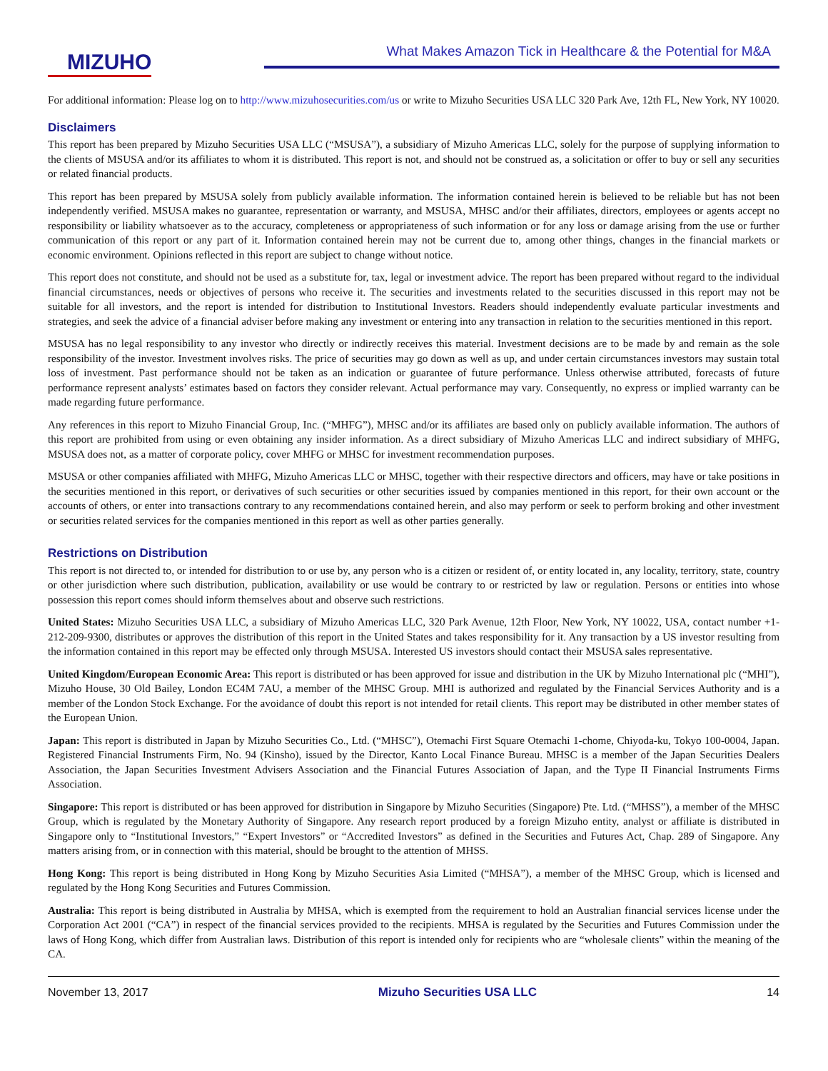MIZUHO
What Makes Amazon Tick in Healthcare & the Potential for M&A
For additional information: Please log on to http://www.mizuhosecurities.com/us or write to Mizuho Securities USA LLC 320 Park Ave, 12th FL, New York, NY 10020.
Disclaimers
This report has been prepared by Mizuho Securities USA LLC (“MSUSA”), a subsidiary of Mizuho Americas LLC, solely for the purpose of supplying information to the clients of MSUSA and/or its affiliates to whom it is distributed. This report is not, and should not be construed as, a solicitation or offer to buy or sell any securities or related financial products.
This report has been prepared by MSUSA solely from publicly available information. The information contained herein is believed to be reliable but has not been independently verified. MSUSA makes no guarantee, representation or warranty, and MSUSA, MHSC and/or their affiliates, directors, employees or agents accept no responsibility or liability whatsoever as to the accuracy, completeness or appropriateness of such information or for any loss or damage arising from the use or further communication of this report or any part of it. Information contained herein may not be current due to, among other things, changes in the financial markets or economic environment. Opinions reflected in this report are subject to change without notice.
This report does not constitute, and should not be used as a substitute for, tax, legal or investment advice. The report has been prepared without regard to the individual financial circumstances, needs or objectives of persons who receive it. The securities and investments related to the securities discussed in this report may not be suitable for all investors, and the report is intended for distribution to Institutional Investors. Readers should independently evaluate particular investments and strategies, and seek the advice of a financial adviser before making any investment or entering into any transaction in relation to the securities mentioned in this report.
MSUSA has no legal responsibility to any investor who directly or indirectly receives this material. Investment decisions are to be made by and remain as the sole responsibility of the investor. Investment involves risks. The price of securities may go down as well as up, and under certain circumstances investors may sustain total loss of investment. Past performance should not be taken as an indication or guarantee of future performance. Unless otherwise attributed, forecasts of future performance represent analysts’ estimates based on factors they consider relevant. Actual performance may vary. Consequently, no express or implied warranty can be made regarding future performance.
Any references in this report to Mizuho Financial Group, Inc. (“MHFG”), MHSC and/or its affiliates are based only on publicly available information. The authors of this report are prohibited from using or even obtaining any insider information. As a direct subsidiary of Mizuho Americas LLC and indirect subsidiary of MHFG, MSUSA does not, as a matter of corporate policy, cover MHFG or MHSC for investment recommendation purposes.
MSUSA or other companies affiliated with MHFG, Mizuho Americas LLC or MHSC, together with their respective directors and officers, may have or take positions in the securities mentioned in this report, or derivatives of such securities or other securities issued by companies mentioned in this report, for their own account or the accounts of others, or enter into transactions contrary to any recommendations contained herein, and also may perform or seek to perform broking and other investment or securities related services for the companies mentioned in this report as well as other parties generally.
Restrictions on Distribution
This report is not directed to, or intended for distribution to or use by, any person who is a citizen or resident of, or entity located in, any locality, territory, state, country or other jurisdiction where such distribution, publication, availability or use would be contrary to or restricted by law or regulation. Persons or entities into whose possession this report comes should inform themselves about and observe such restrictions.
United States: Mizuho Securities USA LLC, a subsidiary of Mizuho Americas LLC, 320 Park Avenue, 12th Floor, New York, NY 10022, USA, contact number +1-212-209-9300, distributes or approves the distribution of this report in the United States and takes responsibility for it. Any transaction by a US investor resulting from the information contained in this report may be effected only through MSUSA. Interested US investors should contact their MSUSA sales representative.
United Kingdom/European Economic Area: This report is distributed or has been approved for issue and distribution in the UK by Mizuho International plc (“MHI”), Mizuho House, 30 Old Bailey, London EC4M 7AU, a member of the MHSC Group. MHI is authorized and regulated by the Financial Services Authority and is a member of the London Stock Exchange. For the avoidance of doubt this report is not intended for retail clients. This report may be distributed in other member states of the European Union.
Japan: This report is distributed in Japan by Mizuho Securities Co., Ltd. (“MHSC”), Otemachi First Square Otemachi 1-chome, Chiyoda-ku, Tokyo 100-0004, Japan. Registered Financial Instruments Firm, No. 94 (Kinsho), issued by the Director, Kanto Local Finance Bureau. MHSC is a member of the Japan Securities Dealers Association, the Japan Securities Investment Advisers Association and the Financial Futures Association of Japan, and the Type II Financial Instruments Firms Association.
Singapore: This report is distributed or has been approved for distribution in Singapore by Mizuho Securities (Singapore) Pte. Ltd. (“MHSS”), a member of the MHSC Group, which is regulated by the Monetary Authority of Singapore. Any research report produced by a foreign Mizuho entity, analyst or affiliate is distributed in Singapore only to “Institutional Investors,” “Expert Investors” or “Accredited Investors” as defined in the Securities and Futures Act, Chap. 289 of Singapore. Any matters arising from, or in connection with this material, should be brought to the attention of MHSS.
Hong Kong: This report is being distributed in Hong Kong by Mizuho Securities Asia Limited (“MHSA”), a member of the MHSC Group, which is licensed and regulated by the Hong Kong Securities and Futures Commission.
Australia: This report is being distributed in Australia by MHSA, which is exempted from the requirement to hold an Australian financial services license under the Corporation Act 2001 (“CA”) in respect of the financial services provided to the recipients. MHSA is regulated by the Securities and Futures Commission under the laws of Hong Kong, which differ from Australian laws. Distribution of this report is intended only for recipients who are “wholesale clients” within the meaning of the CA.
November 13, 2017 Mizuho Securities USA LLC 14